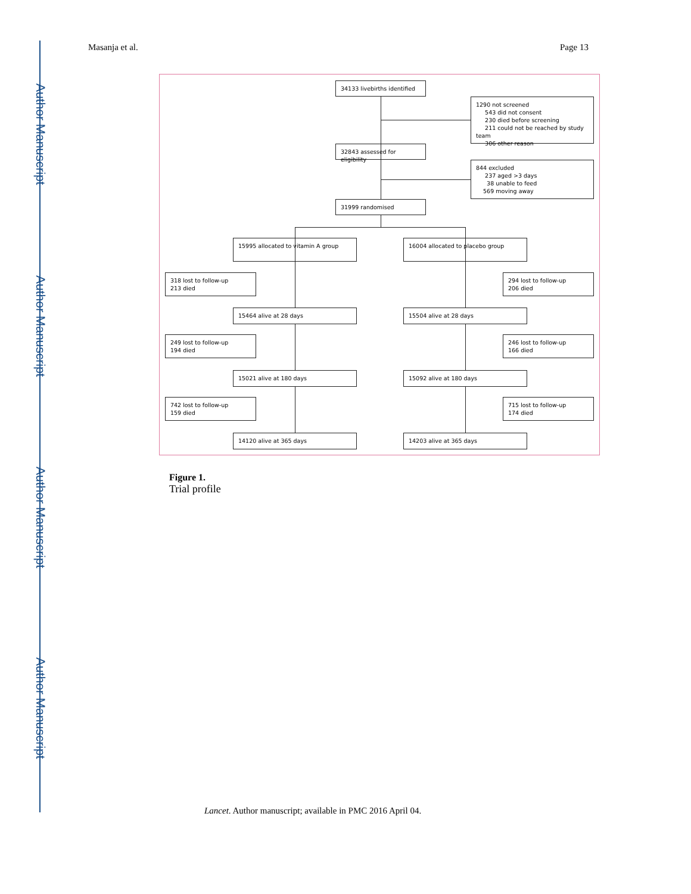Author Manuscript
Author Manuscript
Author Manuscript
Author Manuscript
Masanja et al. Page 13
34133 livebirths identified
1290 not screened
543 did not consent
230 died before screening
211 could not be reached by study team
306 other reason
32843 assessed for eligibility
844 excluded
237 aged >3 days
38 unable to feed
569 moving away
31999 randomised
15995 allocated to vitamin A group 16004 allocated to placebo group
318 lost to follow-up
213 died
294 lost to follow-up
206 died
15464 alive at 28 days 15504 alive at 28 days
249 lost to follow-up
194 died
246 lost to follow-up
166 died
15021 alive at 180 days 15092 alive at 180 days
742 lost to follow-up
159 died
715 lost to follow-up
174 died
14120 alive at 365 days 14203 alive at 365 days
Figure 1.
Trial profile
Lancet. Author manuscript; available in PMC 2016 April 04.